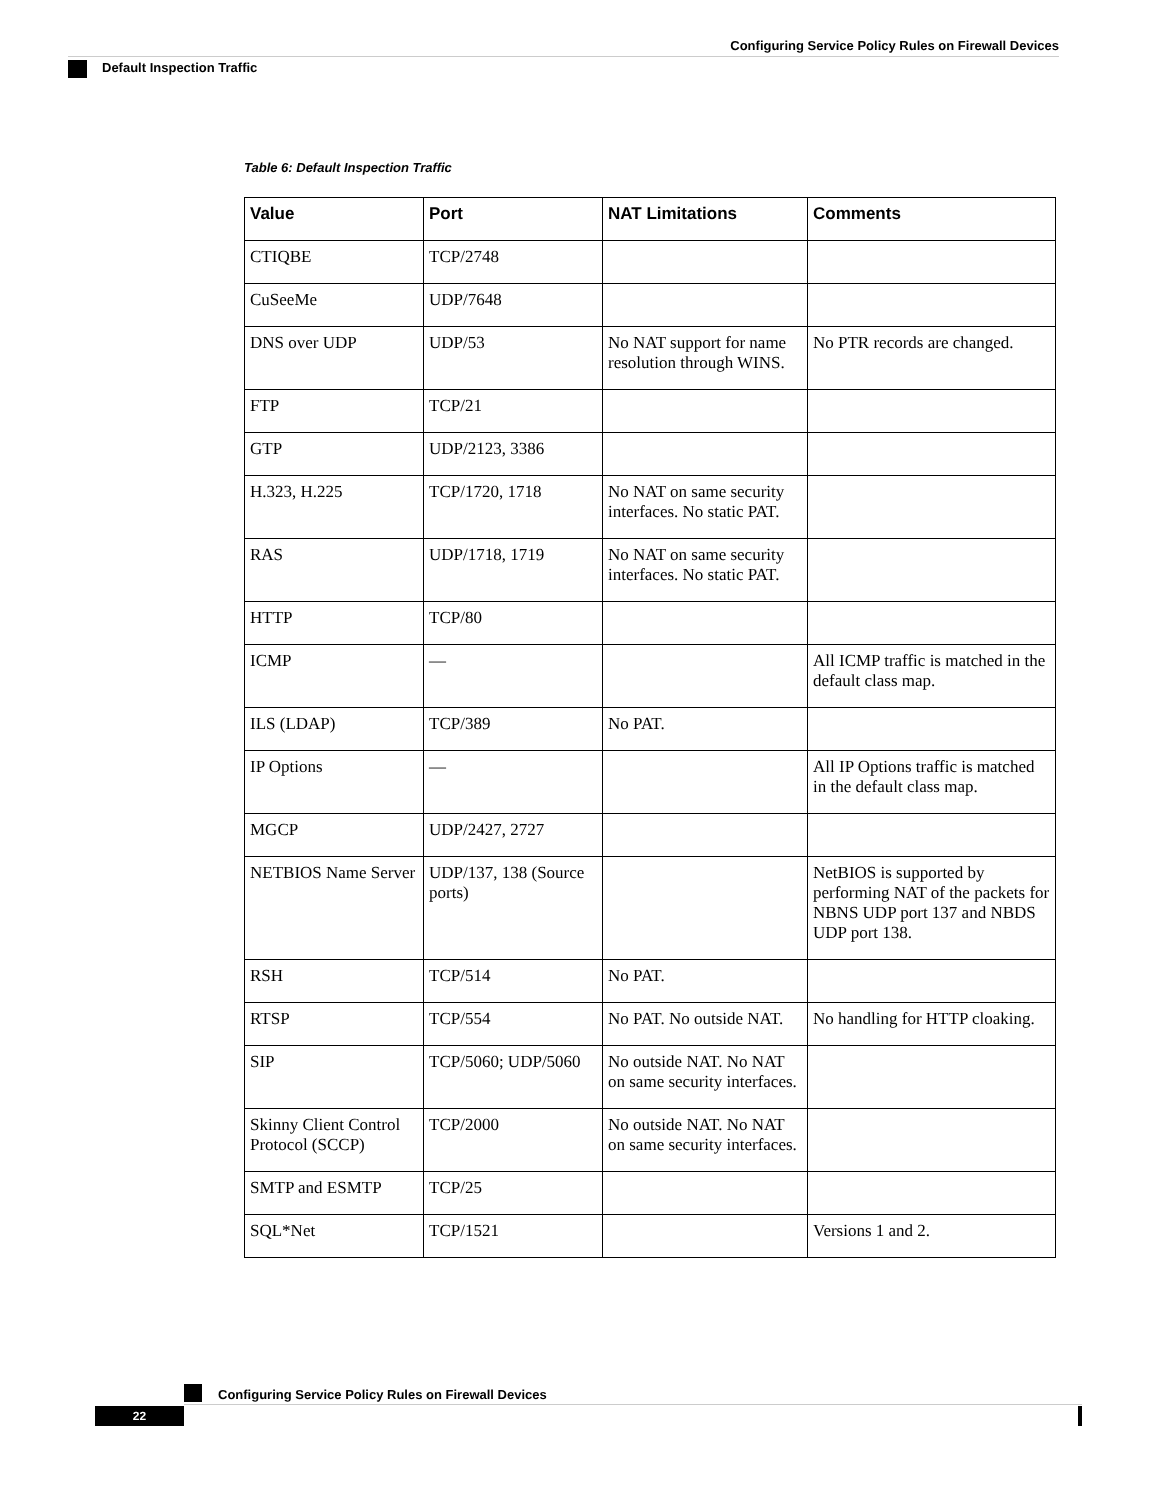Configuring Service Policy Rules on Firewall Devices
Default Inspection Traffic
Table 6: Default Inspection Traffic
| Value | Port | NAT Limitations | Comments |
| --- | --- | --- | --- |
| CTIQBE | TCP/2748 | | |
| CuSeeMe | UDP/7648 | | |
| DNS over UDP | UDP/53 | No NAT support for name resolution through WINS. | No PTR records are changed. |
| FTP | TCP/21 | | |
| GTP | UDP/2123, 3386 | | |
| H.323, H.225 | TCP/1720, 1718 | No NAT on same security interfaces. No static PAT. | |
| RAS | UDP/1718, 1719 | No NAT on same security interfaces. No static PAT. | |
| HTTP | TCP/80 | | |
| ICMP | — | | All ICMP traffic is matched in the default class map. |
| ILS (LDAP) | TCP/389 | No PAT. | |
| IP Options | — | | All IP Options traffic is matched in the default class map. |
| MGCP | UDP/2427, 2727 | | |
| NETBIOS Name Server | UDP/137, 138 (Source ports) | | NetBIOS is supported by performing NAT of the packets for NBNS UDP port 137 and NBDS UDP port 138. |
| RSH | TCP/514 | No PAT. | |
| RTSP | TCP/554 | No PAT. No outside NAT. | No handling for HTTP cloaking. |
| SIP | TCP/5060; UDP/5060 | No outside NAT. No NAT on same security interfaces. | |
| Skinny Client Control Protocol (SCCP) | TCP/2000 | No outside NAT. No NAT on same security interfaces. | |
| SMTP and ESMTP | TCP/25 | | |
| SQL*Net | TCP/1521 | | Versions 1 and 2. |
Configuring Service Policy Rules on Firewall Devices
22